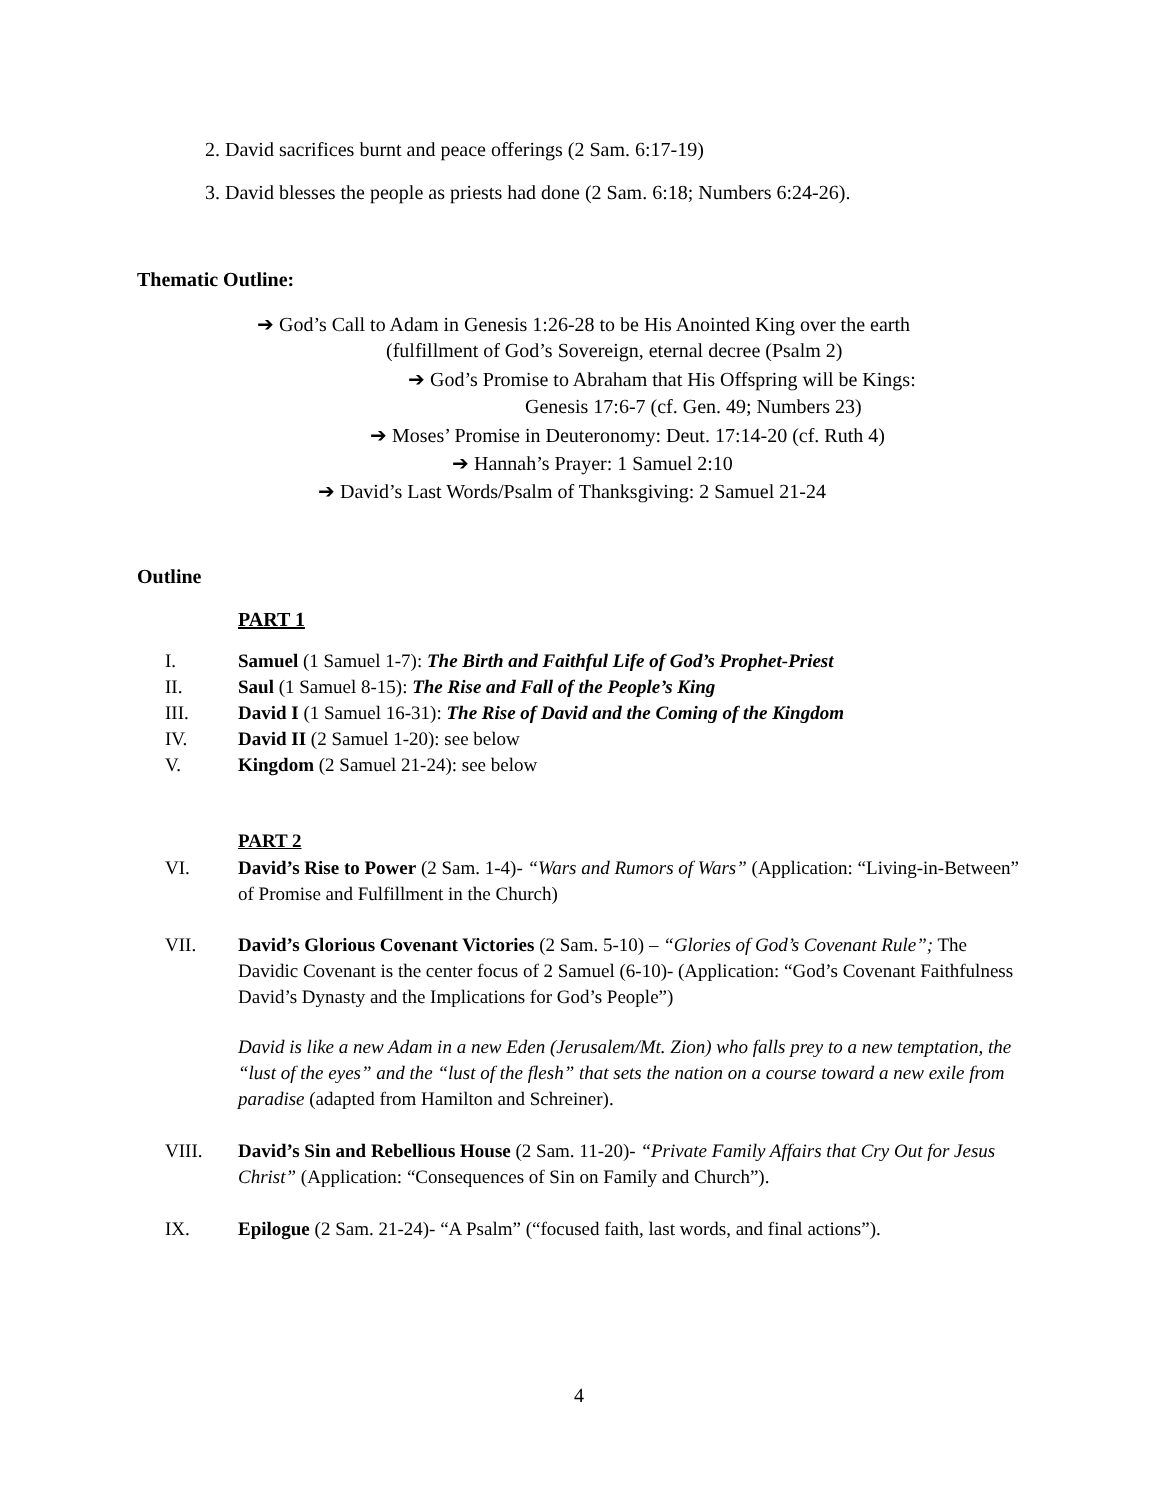2. David sacrifices burnt and peace offerings (2 Sam. 6:17-19)
3. David blesses the people as priests had done (2 Sam. 6:18; Numbers 6:24-26).
Thematic Outline:
➔ God’s Call to Adam in Genesis 1:26-28 to be His Anointed King over the earth
(fulfillment of God’s Sovereign, eternal decree (Psalm 2)
➔ God’s Promise to Abraham that His Offspring will be Kings:
Genesis 17:6-7 (cf. Gen. 49; Numbers 23)
➔ Moses’ Promise in Deuteronomy: Deut. 17:14-20 (cf. Ruth 4)
➔ Hannah’s Prayer: 1 Samuel 2:10
➔ David’s Last Words/Psalm of Thanksgiving: 2 Samuel 21-24
Outline
PART 1
I. Samuel (1 Samuel 1-7): The Birth and Faithful Life of God’s Prophet-Priest
II. Saul (1 Samuel 8-15): The Rise and Fall of the People’s King
III. David I (1 Samuel 16-31): The Rise of David and the Coming of the Kingdom
IV. David II (2 Samuel 1-20): see below
V. Kingdom (2 Samuel 21-24): see below
PART 2
VI. David’s Rise to Power (2 Sam. 1-4)- “Wars and Rumors of Wars” (Application: “Living-in-Between” of Promise and Fulfillment in the Church)
VII. David’s Glorious Covenant Victories (2 Sam. 5-10) – “Glories of God’s Covenant Rule”; The Davidic Covenant is the center focus of 2 Samuel (6-10)- (Application: “God’s Covenant Faithfulness David’s Dynasty and the Implications for God’s People”)
David is like a new Adam in a new Eden (Jerusalem/Mt. Zion) who falls prey to a new temptation, the “lust of the eyes” and the “lust of the flesh” that sets the nation on a course toward a new exile from paradise (adapted from Hamilton and Schreiner).
VIII. David’s Sin and Rebellious House (2 Sam. 11-20)- “Private Family Affairs that Cry Out for Jesus Christ” (Application: “Consequences of Sin on Family and Church”).
IX. Epilogue (2 Sam. 21-24)- “A Psalm” (“focused faith, last words, and final actions”).
4